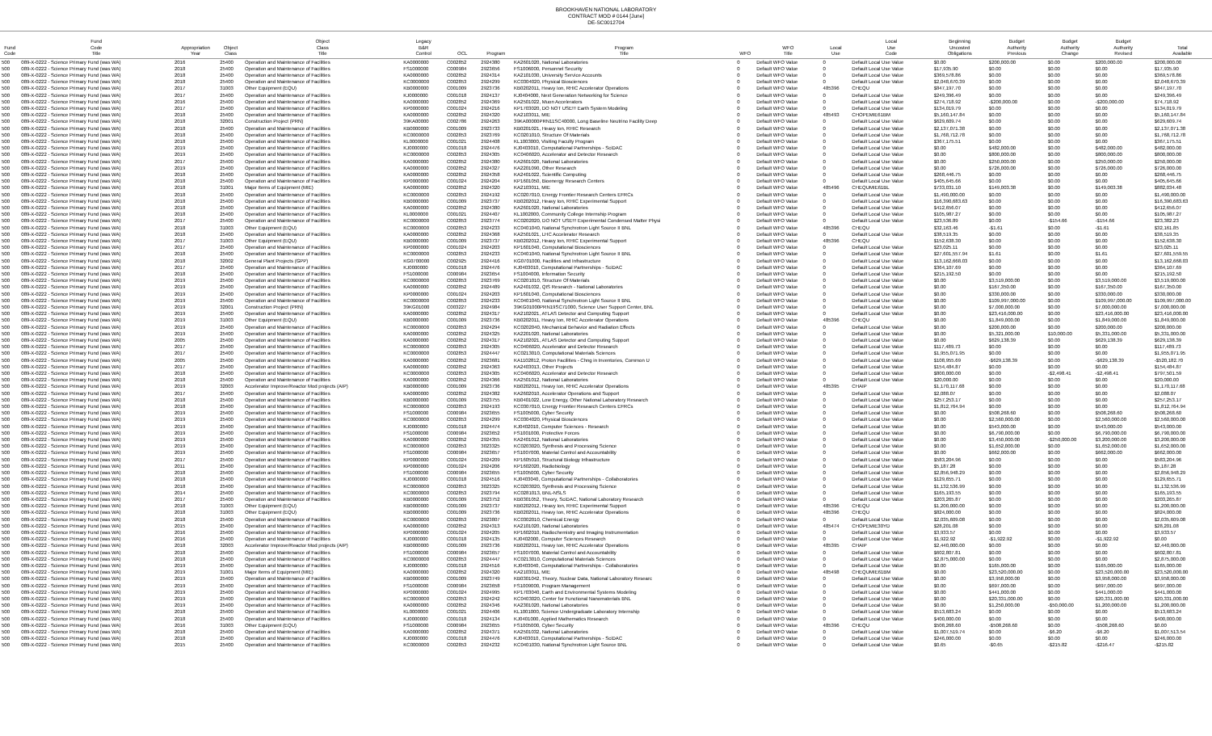BROOKHAVEN NATIONAL LABORATORY
CONTRACT MOD # 0144 [June]
DE-SC0012704
| Fund Code | Fund Code Title | Appropriation Year | Object Class | Object Class Title | Legacy B&R Control | OCL | Program | Program Title | WFO | WFO Title | Local Use | Local Use Code | Beginning Uncosted Obligations | Budget Authority Previous | Budget Authority Change | Budget Authority Revised | Total Available |
| --- | --- | --- | --- | --- | --- | --- | --- | --- | --- | --- | --- | --- | --- | --- | --- | --- | --- |
| 500 | 089-X-0222 - Science Primary Fund (was WA) | 2016 | 25400 | Operation and Maintenance of Facilities | KA0000000 | C002852 | 2924380 | KA2601020, National Laboratories | 0 | Default WFO Value | 0 | Default Local Use Value | $0.00 | $200,000.00 | $0.00 | $200,000.00 | $200,000.00 |
| 500 | 089-X-0222 - Science Primary Fund (was WA) | 2018 | 25400 | Operation and Maintenance of Facilities | FS1000000 | C000984 | 2923656 | FS1006000, Personnel Security | 0 | Default WFO Value | 0 | Default Local Use Value | $17,935.90 | $0.00 | $0.00 | $0.00 | $17,935.90 |
| 500 | 089-X-0222 - Science Primary Fund (was WA) | 2018 | 25400 | Operation and Maintenance of Facilities | KA0000000 | C002852 | 2924314 | KA2101030, University Service Accounts | 0 | Default WFO Value | 0 | Default Local Use Value | $369,578.86 | $0.00 | $0.00 | $0.00 | $369,578.86 |
| 500 | 089-X-0222 - Science Primary Fund (was WA) | 2018 | 25400 | Operation and Maintenance of Facilities | KC0000000 | C002853 | 2924299 | KC0304020, Physical Biosciences | 0 | Default WFO Value | 0 | Default Local Use Value | $2,048,670.39 | $0.00 | $0.00 | $0.00 | $2,048,670.39 |
| 500 | 089-X-0222 - Science Primary Fund (was WA) | 2017 | 31003 | Other Equipment (EQU) | KB0000000 | C001009 | 2923736 | KB0202011, Heavy Ion, RHIC Accelerator Operations | 0 | Default WFO Value | 485396 | CHEQU | $847,197.70 | $0.00 | $0.00 | $0.00 | $847,197.70 |
| 500 | 089-X-0222 - Science Primary Fund (was WA) | 2017 | 25400 | Operation and Maintenance of Facilities | KJ0000000 | C001018 | 2924137 | KJ0404000, Next Generation Networking for Science | 0 | Default WFO Value | 0 | Default Local Use Value | $249,396.49 | $0.00 | $0.00 | $0.00 | $249,396.49 |
| 500 | 089-X-0222 - Science Primary Fund (was WA) | 2016 | 25400 | Operation and Maintenance of Facilities | KA0000000 | C002852 | 2924369 | KA2501022, Muon Accelerators | 0 | Default WFO Value | 0 | Default Local Use Value | $274,718.92 | -$200,000.00 | $0.00 | -$200,000.00 | $74,718.92 |
| 500 | 089-X-0222 - Science Primary Fund (was WA) | 2017 | 25400 | Operation and Maintenance of Facilities | KP0000000 | C001024 | 2924216 | KP1703020, DO NOT USE!!! Earth System Modeling | 0 | Default WFO Value | 0 | Default Local Use Value | $134,019.79 | $0.00 | $0.00 | $0.00 | $134,019.79 |
| 500 | 089-X-0222 - Science Primary Fund (was WA) | 2018 | 25400 | Operation and Maintenance of Facilities | KA0000000 | C002852 | 2924320 | KA2103011, MIE | 0 | Default WFO Value | 485493 | CHOPEMIE61BM | $5,160,147.84 | $0.00 | $0.00 | $0.00 | $5,160,147.84 |
| 500 | 089-X-0222 - Science Primary Fund (was WA) | 2018 | 32001 | Construction Project (PRN) | 39KA00000 | C002786 | 2924263 | 39KA00000PRN11SC40000, Long Baseline Neutrino Facility Deep | 0 | Default WFO Value | 0 | Default Local Use Value | $629,609.74 | $0.00 | $0.00 | $0.00 | $629,609.74 |
| 500 | 089-X-0222 - Science Primary Fund (was WA) | 2018 | 25400 | Operation and Maintenance of Facilities | KB0000000 | C001009 | 2923733 | KB0201021, Heavy Ion, RHIC Research | 0 | Default WFO Value | 0 | Default Local Use Value | $2,137,071.38 | $0.00 | $0.00 | $0.00 | $2,137,071.38 |
| 500 | 089-X-0222 - Science Primary Fund (was WA) | 2018 | 25400 | Operation and Maintenance of Facilities | KC0000000 | C002853 | 2923769 | KC0201010, Structure Of Materials | 0 | Default WFO Value | 0 | Default Local Use Value | $1,768,712.78 | $0.00 | $0.00 | $0.00 | $1,768,712.78 |
| 500 | 089-X-0222 - Science Primary Fund (was WA) | 2018 | 25400 | Operation and Maintenance of Facilities | KL0000000 | C001021 | 2924408 | KL1003000, Visiting Faculty Program | 0 | Default WFO Value | 0 | Default Local Use Value | $367,175.51 | $0.00 | $0.00 | $0.00 | $367,175.51 |
| 500 | 089-X-0222 - Science Primary Fund (was WA) | 2019 | 25400 | Operation and Maintenance of Facilities | KJ0000000 | C001018 | 2924476 | KJ0403010, Computational Partnerships - SciDAC | 0 | Default WFO Value | 0 | Default Local Use Value | $0.00 | $482,000.00 | $0.00 | $482,000.00 | $482,000.00 |
| 500 | 089-X-0222 - Science Primary Fund (was WA) | 2019 | 25400 | Operation and Maintenance of Facilities | KC0000000 | C002853 | 2924305 | KC0406020, Accelerator and Detector Research | 0 | Default WFO Value | 0 | Default Local Use Value | $0.00 | $800,000.00 | $0.00 | $800,000.00 | $800,000.00 |
| 500 | 089-X-0222 - Science Primary Fund (was WA) | 2017 | 25400 | Operation and Maintenance of Facilities | KA0000000 | C002852 | 2924380 | KA2601020, National Laboratories | 0 | Default WFO Value | 0 | Default Local Use Value | $0.00 | $250,000.00 | $0.00 | $250,000.00 | $250,000.00 |
| 500 | 089-X-0222 - Science Primary Fund (was WA) | 2019 | 25400 | Operation and Maintenance of Facilities | KA0000000 | C002852 | 2924327 | KA2201090, Other Research | 0 | Default WFO Value | 0 | Default Local Use Value | $0.00 | $726,000.00 | $0.00 | $726,000.00 | $726,000.00 |
| 500 | 089-X-0222 - Science Primary Fund (was WA) | 2018 | 25400 | Operation and Maintenance of Facilities | KA0000000 | C002852 | 2924358 | KA2401022, Scientific Computing | 0 | Default WFO Value | 0 | Default Local Use Value | $268,446.75 | $0.00 | $0.00 | $0.00 | $268,446.75 |
| 500 | 089-X-0222 - Science Primary Fund (was WA) | 2018 | 25400 | Operation and Maintenance of Facilities | KP0000000 | C001024 | 2924204 | KP1601050, Bioenergy Research Centers | 0 | Default WFO Value | 0 | Default Local Use Value | $405,645.66 | $0.00 | $0.00 | $0.00 | $405,645.66 |
| 500 | 089-X-0222 - Science Primary Fund (was WA) | 2018 | 31001 | Major Items of Equipment (MIE) | KA0000000 | C002852 | 2924320 | KA2103011, MIE | 0 | Default WFO Value | 485496 | CHEQUMIE61BL | $733,031.10 | $149,003.38 | $0.00 | $149,003.38 | $882,034.48 |
| 500 | 089-X-0222 - Science Primary Fund (was WA) | 2018 | 25400 | Operation and Maintenance of Facilities | KC0000000 | C002853 | 2924192 | KC0207010, Energy Frontier Research Centers EFRCs | 0 | Default WFO Value | 0 | Default Local Use Value | $1,490,000.00 | $0.00 | $0.00 | $0.00 | $1,490,000.00 |
| 500 | 089-X-0222 - Science Primary Fund (was WA) | 2018 | 25400 | Operation and Maintenance of Facilities | KB0000000 | C001009 | 2923737 | KB0202012, Heavy Ion, RHIC Experimental Support | 0 | Default WFO Value | 0 | Default Local Use Value | $16,390,683.63 | $0.00 | $0.00 | $0.00 | $16,390,683.63 |
| 500 | 089-X-0222 - Science Primary Fund (was WA) | 2018 | 25400 | Operation and Maintenance of Facilities | KA0000000 | C002852 | 2924380 | KA2601020, National Laboratories | 0 | Default WFO Value | 0 | Default Local Use Value | $412,656.07 | $0.00 | $0.00 | $0.00 | $412,656.07 |
| 500 | 089-X-0222 - Science Primary Fund (was WA) | 2018 | 25400 | Operation and Maintenance of Facilities | KL0000000 | C001021 | 2924407 | KL1002000, Community College Internship Program | 0 | Default WFO Value | 0 | Default Local Use Value | $105,987.27 | $0.00 | $0.00 | $0.00 | $105,987.27 |
| 500 | 089-X-0222 - Science Primary Fund (was WA) | 2017 | 25400 | Operation and Maintenance of Facilities | KC0000000 | C002853 | 2923774 | KC0202020, DO NOT USE!!! Experimental Condensed Matter Physi | 0 | Default WFO Value | 0 | Default Local Use Value | $23,536.89 | $0.00 | -$154.66 | -$154.66 | $23,382.23 |
| 500 | 089-X-0222 - Science Primary Fund (was WA) | 2018 | 31003 | Other Equipment (EQU) | KC0000000 | C002853 | 2924233 | KC0401040, National Synchrotron Light Source II BNL | 0 | Default WFO Value | 485396 | CHEQU | $32,163.46 | -$1.61 | $0.00 | -$1.61 | $32,161.85 |
| 500 | 089-X-0222 - Science Primary Fund (was WA) | 2018 | 25400 | Operation and Maintenance of Facilities | KA0000000 | C002852 | 2924368 | KA2501021, LHC Accelerator Research | 0 | Default WFO Value | 0 | Default Local Use Value | $38,519.35 | $0.00 | $0.00 | $0.00 | $38,519.35 |
| 500 | 089-X-0222 - Science Primary Fund (was WA) | 2017 | 31003 | Other Equipment (EQU) | KB0000000 | C001009 | 2923737 | KB0202012, Heavy Ion, RHIC Experimental Support | 0 | Default WFO Value | 485396 | CHEQU | $152,638.30 | $0.00 | $0.00 | $0.00 | $152,638.30 |
| 500 | 089-X-0222 - Science Primary Fund (was WA) | 2017 | 25400 | Operation and Maintenance of Facilities | KP0000000 | C001024 | 2924203 | KP1601040, Computational Biosciences | 0 | Default WFO Value | 0 | Default Local Use Value | $23,025.11 | $0.00 | $0.00 | $0.00 | $23,025.11 |
| 500 | 089-X-0222 - Science Primary Fund (was WA) | 2018 | 25400 | Operation and Maintenance of Facilities | KC0000000 | C002853 | 2924233 | KC0401040, National Synchrotron Light Source II BNL | 0 | Default WFO Value | 0 | Default Local Use Value | $27,601,557.94 | $1.61 | $0.00 | $1.61 | $27,601,559.55 |
| 500 | 089-X-0222 - Science Primary Fund (was WA) | 2018 | 32002 | General Plant Projects (GPP) | KG0700000 | C002925 | 2924416 | KG0701000, Facilities and Infrastructure | 0 | Default WFO Value | 0 | Default Local Use Value | $13,162,668.03 | $0.00 | $0.00 | $0.00 | $13,162,668.03 |
| 500 | 089-X-0222 - Science Primary Fund (was WA) | 2017 | 25400 | Operation and Maintenance of Facilities | KJ0000000 | C001018 | 2924476 | KJ0403010, Computational Partnerships - SciDAC | 0 | Default WFO Value | 0 | Default Local Use Value | $364,107.69 | $0.00 | $0.00 | $0.00 | $364,107.69 |
| 500 | 089-X-0222 - Science Primary Fund (was WA) | 2018 | 25400 | Operation and Maintenance of Facilities | FS1000000 | C000984 | 2923654 | FS1004000, Information Security | 0 | Default WFO Value | 0 | Default Local Use Value | $215,192.50 | $0.00 | $0.00 | $0.00 | $215,192.50 |
| 500 | 089-X-0222 - Science Primary Fund (was WA) | 2019 | 25400 | Operation and Maintenance of Facilities | KC0000000 | C002853 | 2923769 | KC0201010, Structure Of Materials | 0 | Default WFO Value | 0 | Default Local Use Value | $0.00 | $3,519,000.00 | $0.00 | $3,519,000.00 | $3,519,000.00 |
| 500 | 089-X-0222 - Science Primary Fund (was WA) | 2019 | 25400 | Operation and Maintenance of Facilities | KA0000000 | C002852 | 2924489 | KA2401032, QIS Research - National Laboratories | 0 | Default WFO Value | 0 | Default Local Use Value | $0.00 | $167,350.00 | $0.00 | $167,350.00 | $167,350.00 |
| 500 | 089-X-0222 - Science Primary Fund (was WA) | 2019 | 25400 | Operation and Maintenance of Facilities | KP0000000 | C001024 | 2924203 | KP1601040, Computational Biosciences | 0 | Default WFO Value | 0 | Default Local Use Value | $0.00 | $330,000.00 | $0.00 | $330,000.00 | $330,000.00 |
| 500 | 089-X-0222 - Science Primary Fund (was WA) | 2019 | 25400 | Operation and Maintenance of Facilities | KC0000000 | C002853 | 2924233 | KC0401040, National Synchrotron Light Source II BNL | 0 | Default WFO Value | 0 | Default Local Use Value | $0.00 | $109,997,000.00 | $0.00 | $109,997,000.00 | $109,997,000.00 |
| 500 | 089-X-0222 - Science Primary Fund (was WA) | 2019 | 32001 | Construction Project (PRN) | 39KG01000 | C003227 | 2924984 | 39KG01000PRN19SC71000, Science User Support Center, BNL | 0 | Default WFO Value | 0 | Default Local Use Value | $0.00 | $7,000,000.00 | $0.00 | $7,000,000.00 | $7,000,000.00 |
| 500 | 089-X-0222 - Science Primary Fund (was WA) | 2019 | 25400 | Operation and Maintenance of Facilities | KA0000000 | C002852 | 2924317 | KA2102021, ATLAS Detector and Computing Support | 0 | Default WFO Value | 0 | Default Local Use Value | $0.00 | $23,416,000.00 | $0.00 | $23,416,000.00 | $23,416,000.00 |
| 500 | 089-X-0222 - Science Primary Fund (was WA) | 2019 | 31003 | Other Equipment (EQU) | KB0000000 | C001009 | 2923736 | KB0202011, Heavy Ion, RHIC Accelerator Operations | 0 | Default WFO Value | 485396 | CHEQU | $0.00 | $1,849,000.00 | $0.00 | $1,849,000.00 | $1,849,000.00 |
| 500 | 089-X-0222 - Science Primary Fund (was WA) | 2019 | 25400 | Operation and Maintenance of Facilities | KC0000000 | C002853 | 2924294 | KC0202040, Mechanical Behavior and Radiation Effects | 0 | Default WFO Value | 0 | Default Local Use Value | $0.00 | $200,000.00 | $0.00 | $200,000.00 | $200,000.00 |
| 500 | 089-X-0222 - Science Primary Fund (was WA) | 2019 | 25400 | Operation and Maintenance of Facilities | KA0000000 | C002852 | 2924325 | KA2201020, National Laboratories | 0 | Default WFO Value | 0 | Default Local Use Value | $0.00 | $5,321,000.00 | $10,000.00 | $5,331,000.00 | $5,331,000.00 |
| 500 | 089-X-0222 - Science Primary Fund (was WA) | 2005 | 25400 | Operation and Maintenance of Facilities | KA0000000 | C002852 | 2924317 | KA2102021, ATLAS Detector and Computing Support | 0 | Default WFO Value | 0 | Default Local Use Value | $0.00 | $629,138.39 | $0.00 | $629,138.39 | $629,138.39 |
| 500 | 089-X-0222 - Science Primary Fund (was WA) | 2017 | 25400 | Operation and Maintenance of Facilities | KC0000000 | C002853 | 2924305 | KC0406020, Accelerator and Detector Research | 0 | Default WFO Value | 0 | Default Local Use Value | $117,489.73 | $0.00 | $0.00 | $0.00 | $117,489.73 |
| 500 | 089-X-0222 - Science Primary Fund (was WA) | 2017 | 25400 | Operation and Maintenance of Facilities | KC0000000 | C002853 | 2924447 | KC0213010, Computational Materials Sciences | 0 | Default WFO Value | 0 | Default Local Use Value | $1,955,071.95 | $0.00 | $0.00 | $0.00 | $1,955,071.95 |
| 500 | 089-X-0222 - Science Primary Fund (was WA) | 2005 | 25400 | Operation and Maintenance of Facilities | KA0000000 | C002852 | 2923681 | KA1102812, Proton Facilities - Chng in Inventories, Common U | 0 | Default WFO Value | 0 | Default Local Use Value | $108,955.69 | -$629,138.39 | $0.00 | -$629,138.39 | -$520,182.70 |
| 500 | 089-X-0222 - Science Primary Fund (was WA) | 2017 | 25400 | Operation and Maintenance of Facilities | KA0000000 | C002852 | 2924363 | KA2403013, Other Projects | 0 | Default WFO Value | 0 | Default Local Use Value | $154,484.87 | $0.00 | $0.00 | $0.00 | $154,484.87 |
| 500 | 089-X-0222 - Science Primary Fund (was WA) | 2018 | 25400 | Operation and Maintenance of Facilities | KC0000000 | C002853 | 2924305 | KC0406020, Accelerator and Detector Research | 0 | Default WFO Value | 0 | Default Local Use Value | $800,000.00 | $0.00 | -$2,498.41 | -$2,498.41 | $797,501.59 |
| 500 | 089-X-0222 - Science Primary Fund (was WA) | 2018 | 25400 | Operation and Maintenance of Facilities | KA0000000 | C002852 | 2924366 | KA2501012, National Laboratories | 0 | Default WFO Value | 0 | Default Local Use Value | $20,000.00 | $0.00 | $0.00 | $0.00 | $20,000.00 |
| 500 | 089-X-0222 - Science Primary Fund (was WA) | 2019 | 32003 | Accelerator Improve/Reactor Mod projects (AIP) | KB0000000 | C001009 | 2923736 | KB0202011, Heavy Ion, RHIC Accelerator Operations | 0 | Default WFO Value | 485395 | CHAIP | $1,170,117.68 | $0.00 | $0.00 | $0.00 | $1,170,117.68 |
| 500 | 089-X-0222 - Science Primary Fund (was WA) | 2017 | 25400 | Operation and Maintenance of Facilities | KA0000000 | C002852 | 2924382 | KA2602010, Accelerator Operations and Support | 0 | Default WFO Value | 0 | Default Local Use Value | $2,088.07 | $0.00 | $0.00 | $0.00 | $2,088.07 |
| 500 | 089-X-0222 - Science Primary Fund (was WA) | 2018 | 25400 | Operation and Maintenance of Facilities | KB0000000 | C001009 | 2923755 | KB0401022, Low Energy, Other National Laboratory Research | 0 | Default WFO Value | 0 | Default Local Use Value | $257,253.17 | $0.00 | $0.00 | $0.00 | $257,253.17 |
| 500 | 089-X-0222 - Science Primary Fund (was WA) | 2018 | 25400 | Operation and Maintenance of Facilities | KC0000000 | C002853 | 2924193 | KC0307010, Energy Frontier Research Centers EFRCs | 0 | Default WFO Value | 0 | Default Local Use Value | $1,812,764.94 | $0.00 | $0.00 | $0.00 | $1,812,764.94 |
| 500 | 089-X-0222 - Science Primary Fund (was WA) | 2019 | 25400 | Operation and Maintenance of Facilities | FS1000000 | C000984 | 2923655 | FS1005000, Cyber Security | 0 | Default WFO Value | 0 | Default Local Use Value | $0.00 | $508,268.60 | $0.00 | $508,268.60 | $508,268.60 |
| 500 | 089-X-0222 - Science Primary Fund (was WA) | 2019 | 25400 | Operation and Maintenance of Facilities | KC0000000 | C002853 | 2924299 | KC0304020, Physical Biosciences | 0 | Default WFO Value | 0 | Default Local Use Value | $0.00 | $2,560,000.00 | $0.00 | $2,560,000.00 | $2,560,000.00 |
| 500 | 089-X-0222 - Science Primary Fund (was WA) | 2019 | 25400 | Operation and Maintenance of Facilities | KJ0000000 | C001018 | 2924474 | KJ0402010, Computer Sciences - Research | 0 | Default WFO Value | 0 | Default Local Use Value | $0.00 | $543,000.00 | $0.00 | $543,000.00 | $543,000.00 |
| 500 | 089-X-0222 - Science Primary Fund (was WA) | 2019 | 25400 | Operation and Maintenance of Facilities | FS1000000 | C000984 | 2923652 | FS1001000, Protective Forces | 0 | Default WFO Value | 0 | Default Local Use Value | $0.00 | $6,790,000.00 | $0.00 | $6,790,000.00 | $6,790,000.00 |
| 500 | 089-X-0222 - Science Primary Fund (was WA) | 2019 | 25400 | Operation and Maintenance of Facilities | KA0000000 | C002852 | 2924355 | KA2401012, National Laboratories | 0 | Default WFO Value | 0 | Default Local Use Value | $0.00 | $3,450,000.00 | -$250,000.00 | $3,200,000.00 | $3,200,000.00 |
| 500 | 089-X-0222 - Science Primary Fund (was WA) | 2019 | 25400 | Operation and Maintenance of Facilities | KC0000000 | C002853 | 3023325 | KC0203020, Synthesis and Processing Science | 0 | Default WFO Value | 0 | Default Local Use Value | $0.00 | $1,652,000.00 | $0.00 | $1,652,000.00 | $1,652,000.00 |
| 500 | 089-X-0222 - Science Primary Fund (was WA) | 2019 | 25400 | Operation and Maintenance of Facilities | FS1000000 | C000984 | 2923657 | FS1007000, Material Control and Accountability | 0 | Default WFO Value | 0 | Default Local Use Value | $0.00 | $662,000.00 | $0.00 | $662,000.00 | $662,000.00 |
| 500 | 089-X-0222 - Science Primary Fund (was WA) | 2017 | 25400 | Operation and Maintenance of Facilities | KP0000000 | C001024 | 2924209 | KP1605010, Structural Biology Infrastructure | 0 | Default WFO Value | 0 | Default Local Use Value | $583,204.96 | $0.00 | $0.00 | $0.00 | $583,204.96 |
| 500 | 089-X-0222 - Science Primary Fund (was WA) | 2011 | 25400 | Operation and Maintenance of Facilities | KP0000000 | C001024 | 2924206 | KP1602020, Radiobiology | 0 | Default WFO Value | 0 | Default Local Use Value | $5,187.28 | $0.00 | $0.00 | $0.00 | $5,187.28 |
| 500 | 089-X-0222 - Science Primary Fund (was WA) | 2018 | 25400 | Operation and Maintenance of Facilities | FS1000000 | C000984 | 2923655 | FS1005000, Cyber Security | 0 | Default WFO Value | 0 | Default Local Use Value | $2,856,948.29 | $0.00 | $0.00 | $0.00 | $2,856,948.29 |
| 500 | 089-X-0222 - Science Primary Fund (was WA) | 2018 | 25400 | Operation and Maintenance of Facilities | KJ0000000 | C001018 | 2924516 | KJ0403040, Computational Partnerships - Collaboratories | 0 | Default WFO Value | 0 | Default Local Use Value | $129,655.71 | $0.00 | $0.00 | $0.00 | $129,655.71 |
| 500 | 089-X-0222 - Science Primary Fund (was WA) | 2018 | 25400 | Operation and Maintenance of Facilities | KC0000000 | C002853 | 3023325 | KC0203020, Synthesis and Processing Science | 0 | Default WFO Value | 0 | Default Local Use Value | $1,132,536.99 | $0.00 | $0.00 | $0.00 | $1,132,536.99 |
| 500 | 089-X-0222 - Science Primary Fund (was WA) | 2014 | 25400 | Operation and Maintenance of Facilities | KC0000000 | C002853 | 2923794 | KC0281013, BNL-NSLS | 0 | Default WFO Value | 0 | Default Local Use Value | $165,193.55 | $0.00 | $0.00 | $0.00 | $165,193.55 |
| 500 | 089-X-0222 - Science Primary Fund (was WA) | 2017 | 25400 | Operation and Maintenance of Facilities | KB0000000 | C001009 | 2923752 | KB0301052, Theory, SciDAC, National Laboratory Research | 0 | Default WFO Value | 0 | Default Local Use Value | $203,265.87 | $0.00 | $0.00 | $0.00 | $203,265.87 |
| 500 | 089-X-0222 - Science Primary Fund (was WA) | 2018 | 31003 | Other Equipment (EQU) | KB0000000 | C001009 | 2923737 | KB0202012, Heavy Ion, RHIC Experimental Support | 0 | Default WFO Value | 485396 | CHEQU | $1,200,000.00 | $0.00 | $0.00 | $0.00 | $1,200,000.00 |
| 500 | 089-X-0222 - Science Primary Fund (was WA) | 2018 | 31003 | Other Equipment (EQU) | KB0000000 | C001009 | 2923736 | KB0202011, Heavy Ion, RHIC Accelerator Operations | 0 | Default WFO Value | 485396 | CHEQU | $824,000.00 | $0.00 | $0.00 | $0.00 | $824,000.00 |
| 500 | 089-X-0222 - Science Primary Fund (was WA) | 2018 | 25400 | Operation and Maintenance of Facilities | KC0000000 | C002853 | 2923807 | KC0302010, Chemical Energy | 0 | Default WFO Value | 0 | Default Local Use Value | $2,035,609.08 | $0.00 | $0.00 | $0.00 | $2,035,609.08 |
| 500 | 089-X-0222 - Science Primary Fund (was WA) | 2015 | 25400 | Operation and Maintenance of Facilities | KA0000000 | C002852 | 2924313 | KA2101020, National Laboratories | 0 | Default WFO Value | 485474 | CHOPEMIE30YD | $28,201.08 | $0.00 | $0.00 | $0.00 | $28,201.08 |
| 500 | 089-X-0222 - Science Primary Fund (was WA) | 2016 | 25400 | Operation and Maintenance of Facilities | KP0000000 | C001024 | 2924205 | KP1602010, Radiochemistry and Imaging Instrumentation | 0 | Default WFO Value | 0 | Default Local Use Value | $3,933.57 | $0.00 | $0.00 | $0.00 | $3,933.57 |
| 500 | 089-X-0222 - Science Primary Fund (was WA) | 2016 | 25400 | Operation and Maintenance of Facilities | KJ0000000 | C001018 | 2924135 | KJ0402000, Computer Sciences Research | 0 | Default WFO Value | 0 | Default Local Use Value | $1,922.92 | -$1,922.92 | $0.00 | -$1,922.92 | $0.00 |
| 500 | 089-X-0222 - Science Primary Fund (was WA) | 2018 | 32003 | Accelerator Improve/Reactor Mod projects (AIP) | KB0000000 | C001009 | 2923736 | KB0202011, Heavy Ion, RHIC Accelerator Operations | 0 | Default WFO Value | 485395 | CHAIP | $2,440,000.00 | $0.00 | $0.00 | $0.00 | $2,440,000.00 |
| 500 | 089-X-0222 - Science Primary Fund (was WA) | 2018 | 25400 | Operation and Maintenance of Facilities | FS1000000 | C000984 | 2923657 | FS1007000, Material Control and Accountability | 0 | Default WFO Value | 0 | Default Local Use Value | $602,807.81 | $0.00 | $0.00 | $0.00 | $602,807.81 |
| 500 | 089-X-0222 - Science Primary Fund (was WA) | 2018 | 25400 | Operation and Maintenance of Facilities | KC0000000 | C002853 | 2924447 | KC0213010, Computational Materials Sciences | 0 | Default WFO Value | 0 | Default Local Use Value | $2,875,000.00 | $0.00 | $0.00 | $0.00 | $2,875,000.00 |
| 500 | 089-X-0222 - Science Primary Fund (was WA) | 2019 | 25400 | Operation and Maintenance of Facilities | KJ0000000 | C001018 | 2924516 | KJ0403040, Computational Partnerships - Collaboratories | 0 | Default WFO Value | 0 | Default Local Use Value | $0.00 | $165,000.00 | $0.00 | $165,000.00 | $165,000.00 |
| 500 | 089-X-0222 - Science Primary Fund (was WA) | 2019 | 31001 | Major Items of Equipment (MIE) | KA0000000 | C002852 | 2924320 | KA2103011, MIE | 0 | Default WFO Value | 485498 | CHEQUMIE61BM | $0.00 | $23,520,000.00 | $0.00 | $23,520,000.00 | $23,520,000.00 |
| 500 | 089-X-0222 - Science Primary Fund (was WA) | 2019 | 25400 | Operation and Maintenance of Facilities | KB0000000 | C001009 | 2923749 | KB0301042, Theory, Nuclear Data, National Laboratory Researc | 0 | Default WFO Value | 0 | Default Local Use Value | $0.00 | $3,958,000.00 | $0.00 | $3,958,000.00 | $3,958,000.00 |
| 500 | 089-X-0222 - Science Primary Fund (was WA) | 2019 | 25400 | Operation and Maintenance of Facilities | FS1000000 | C000984 | 2923658 | FS1009000, Program Management | 0 | Default WFO Value | 0 | Default Local Use Value | $0.00 | $697,000.00 | $0.00 | $697,000.00 | $697,000.00 |
| 500 | 089-X-0222 - Science Primary Fund (was WA) | 2019 | 25400 | Operation and Maintenance of Facilities | KP0000000 | C001024 | 2924995 | KP1703040, Earth and Environmental Systems Modeling | 0 | Default WFO Value | 0 | Default Local Use Value | $0.00 | $441,000.00 | $0.00 | $441,000.00 | $441,000.00 |
| 500 | 089-X-0222 - Science Primary Fund (was WA) | 2019 | 25400 | Operation and Maintenance of Facilities | KC0000000 | C002853 | 2924242 | KC0403020, Center for Functional Nanomaterials BNL | 0 | Default WFO Value | 0 | Default Local Use Value | $0.00 | $20,331,000.00 | $0.00 | $20,331,000.00 | $20,331,000.00 |
| 500 | 089-X-0222 - Science Primary Fund (was WA) | 2019 | 25400 | Operation and Maintenance of Facilities | KA0000000 | C002852 | 2924346 | KA2301020, National Laboratories | 0 | Default WFO Value | 0 | Default Local Use Value | $0.00 | $1,250,000.00 | -$50,000.00 | $1,200,000.00 | $1,200,000.00 |
| 500 | 089-X-0222 - Science Primary Fund (was WA) | 2018 | 25400 | Operation and Maintenance of Facilities | KL0000000 | C001021 | 2924406 | KL1001000, Science Undergraduate Laboratory Internship | 0 | Default WFO Value | 0 | Default Local Use Value | $513,683.24 | $0.00 | $0.00 | $0.00 | $513,683.24 |
| 500 | 089-X-0222 - Science Primary Fund (was WA) | 2018 | 25400 | Operation and Maintenance of Facilities | KJ0000000 | C001018 | 2924134 | KJ0401000, Applied Mathematics Research | 0 | Default WFO Value | 0 | Default Local Use Value | $400,000.00 | $0.00 | $0.00 | $0.00 | $400,000.00 |
| 500 | 089-X-0222 - Science Primary Fund (was WA) | 2016 | 31003 | Other Equipment (EQU) | FS1000000 | C000984 | 2923655 | FS1005000, Cyber Security | 0 | Default WFO Value | 485396 | CHEQU | $508,268.60 | -$508,268.60 | $0.00 | -$508,268.60 | $0.00 |
| 500 | 089-X-0222 - Science Primary Fund (was WA) | 2018 | 25400 | Operation and Maintenance of Facilities | KA0000000 | C002852 | 2924371 | KA2501032, National Laboratories | 0 | Default WFO Value | 0 | Default Local Use Value | $1,007,519.74 | $0.00 | -$6.20 | -$6.20 | $1,007,513.54 |
| 500 | 089-X-0222 - Science Primary Fund (was WA) | 2018 | 25400 | Operation and Maintenance of Facilities | KJ0000000 | C001018 | 2924476 | KJ0403010, Computational Partnerships - SciDAC | 0 | Default WFO Value | 0 | Default Local Use Value | $246,000.00 | $0.00 | $0.00 | $0.00 | $246,000.00 |
| 500 | 089-X-0222 - Science Primary Fund (was WA) | 2015 | 25400 | Operation and Maintenance of Facilities | KC0000000 | C002853 | 2924232 | KC0401030, National Synchrotron Light Source BNL | 0 | Default WFO Value | 0 | Default Local Use Value | $0.65 | -$0.65 | -$215.82 | -$216.47 | -$215.82 |